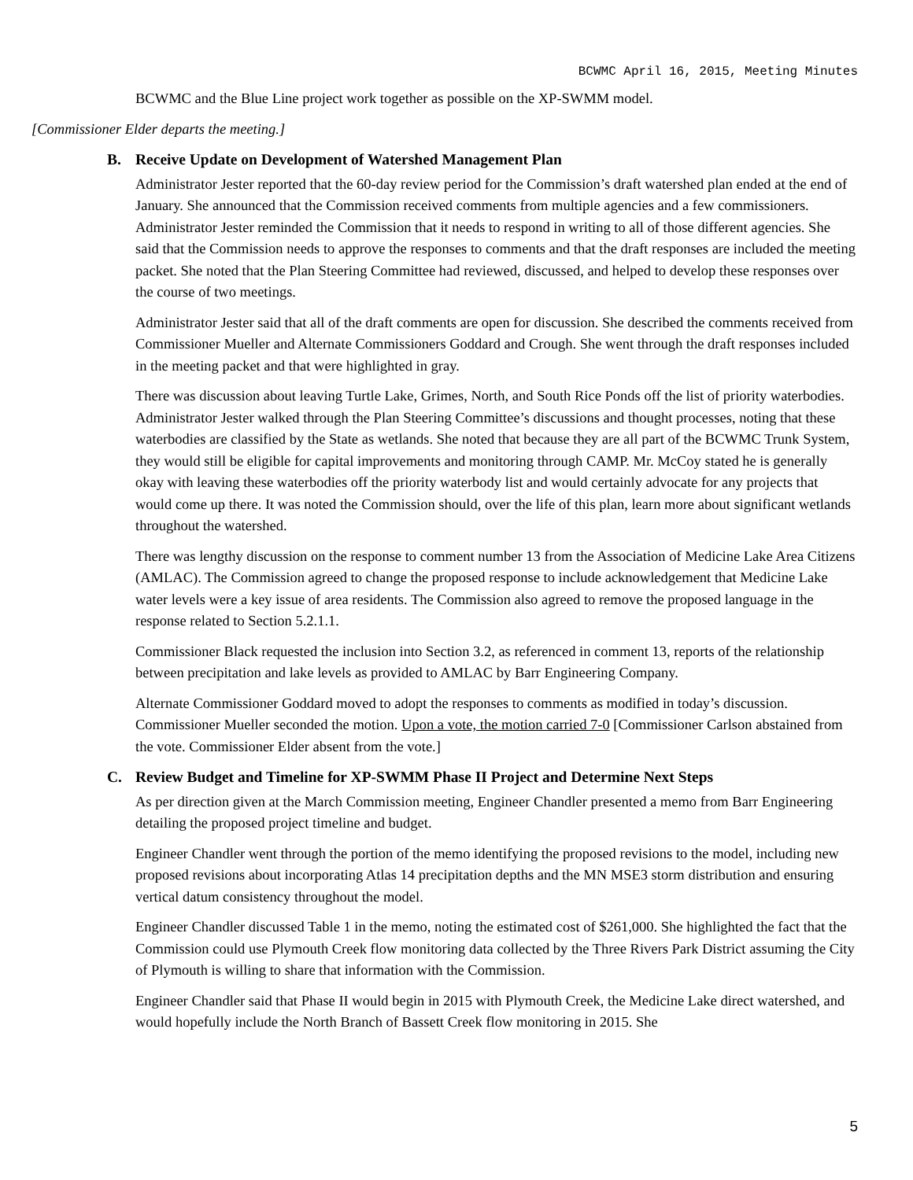BCWMC April 16, 2015, Meeting Minutes
BCWMC and the Blue Line project work together as possible on the XP-SWMM model.
[Commissioner Elder departs the meeting.]
B. Receive Update on Development of Watershed Management Plan
Administrator Jester reported that the 60-day review period for the Commission’s draft watershed plan ended at the end of January. She announced that the Commission received comments from multiple agencies and a few commissioners. Administrator Jester reminded the Commission that it needs to respond in writing to all of those different agencies. She said that the Commission needs to approve the responses to comments and that the draft responses are included the meeting packet. She noted that the Plan Steering Committee had reviewed, discussed, and helped to develop these responses over the course of two meetings.
Administrator Jester said that all of the draft comments are open for discussion. She described the comments received from Commissioner Mueller and Alternate Commissioners Goddard and Crough. She went through the draft responses included in the meeting packet and that were highlighted in gray.
There was discussion about leaving Turtle Lake, Grimes, North, and South Rice Ponds off the list of priority waterbodies. Administrator Jester walked through the Plan Steering Committee’s discussions and thought processes, noting that these waterbodies are classified by the State as wetlands. She noted that because they are all part of the BCWMC Trunk System, they would still be eligible for capital improvements and monitoring through CAMP. Mr. McCoy stated he is generally okay with leaving these waterbodies off the priority waterbody list and would certainly advocate for any projects that would come up there. It was noted the Commission should, over the life of this plan, learn more about significant wetlands throughout the watershed.
There was lengthy discussion on the response to comment number 13 from the Association of Medicine Lake Area Citizens (AMLAC). The Commission agreed to change the proposed response to include acknowledgement that Medicine Lake water levels were a key issue of area residents. The Commission also agreed to remove the proposed language in the response related to Section 5.2.1.1.
Commissioner Black requested the inclusion into Section 3.2, as referenced in comment 13, reports of the relationship between precipitation and lake levels as provided to AMLAC by Barr Engineering Company.
Alternate Commissioner Goddard moved to adopt the responses to comments as modified in today’s discussion. Commissioner Mueller seconded the motion. Upon a vote, the motion carried 7-0 [Commissioner Carlson abstained from the vote. Commissioner Elder absent from the vote.]
C. Review Budget and Timeline for XP-SWMM Phase II Project and Determine Next Steps
As per direction given at the March Commission meeting, Engineer Chandler presented a memo from Barr Engineering detailing the proposed project timeline and budget.
Engineer Chandler went through the portion of the memo identifying the proposed revisions to the model, including new proposed revisions about incorporating Atlas 14 precipitation depths and the MN MSE3 storm distribution and ensuring vertical datum consistency throughout the model.
Engineer Chandler discussed Table 1 in the memo, noting the estimated cost of $261,000. She highlighted the fact that the Commission could use Plymouth Creek flow monitoring data collected by the Three Rivers Park District assuming the City of Plymouth is willing to share that information with the Commission.
Engineer Chandler said that Phase II would begin in 2015 with Plymouth Creek, the Medicine Lake direct watershed, and would hopefully include the North Branch of Bassett Creek flow monitoring in 2015. She
5